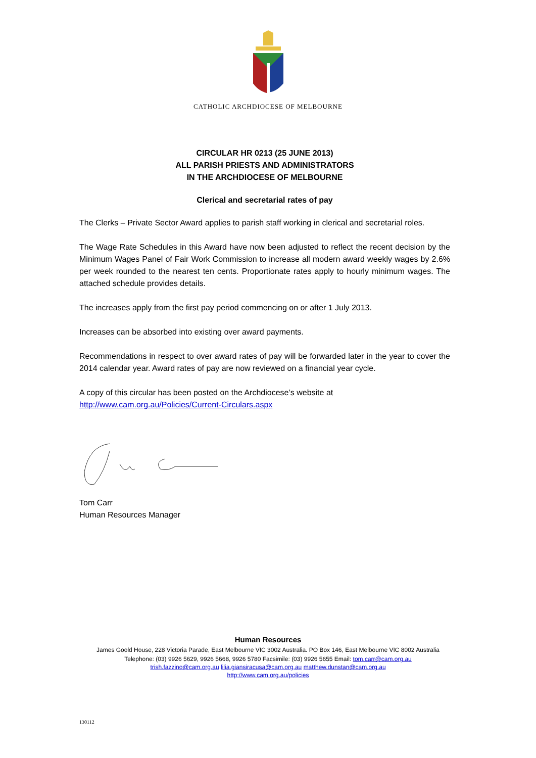CATHOLIC ARCHDIOCESE OF MELBOURNE
CIRCULAR HR 0213 (25 JUNE 2013)
ALL PARISH PRIESTS AND ADMINISTRATORS
IN THE ARCHDIOCESE OF MELBOURNE
Clerical and secretarial rates of pay
The Clerks – Private Sector Award applies to parish staff working in clerical and secretarial roles.
The Wage Rate Schedules in this Award have now been adjusted to reflect the recent decision by the Minimum Wages Panel of Fair Work Commission to increase all modern award weekly wages by 2.6% per week rounded to the nearest ten cents. Proportionate rates apply to hourly minimum wages. The attached schedule provides details.
The increases apply from the first pay period commencing on or after 1 July 2013.
Increases can be absorbed into existing over award payments.
Recommendations in respect to over award rates of pay will be forwarded later in the year to cover the 2014 calendar year. Award rates of pay are now reviewed on a financial year cycle.
A copy of this circular has been posted on the Archdiocese’s website at
http://www.cam.org.au/Policies/Current-Circulars.aspx
Tom Carr
Human Resources Manager
Human Resources
James Goold House, 228 Victoria Parade, East Melbourne VIC 3002 Australia. PO Box 146, East Melbourne VIC 8002 Australia
Telephone: (03) 9926 5629, 9926 5668, 9926 5780 Facsimile: (03) 9926 5655 Email: tom.carr@cam.org.au
trish.fazzino@cam.org.au lilia.giansiracusa@cam.org.au matthew.dunstan@cam.org.au
http://www.cam.org.au/policies
130112